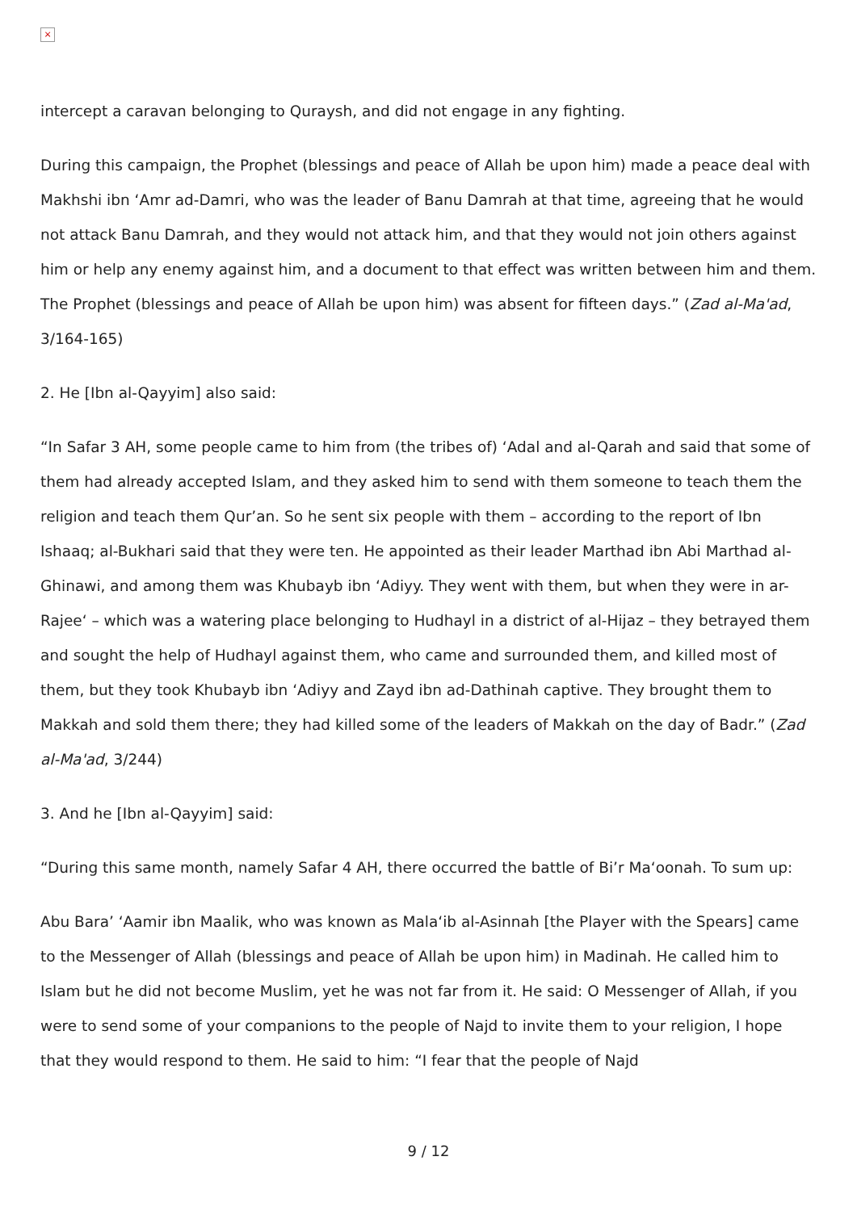×
intercept a caravan belonging to Quraysh, and did not engage in any fighting.
During this campaign, the Prophet (blessings and peace of Allah be upon him) made a peace deal with Makhshi ibn ‘Amr ad-Damri, who was the leader of Banu Damrah at that time, agreeing that he would not attack Banu Damrah, and they would not attack him, and that they would not join others against him or help any enemy against him, and a document to that effect was written between him and them. The Prophet (blessings and peace of Allah be upon him) was absent for fifteen days.” (Zad al-Ma'ad, 3/164-165)
2. He [Ibn al-Qayyim] also said:
“In Safar 3 AH, some people came to him from (the tribes of) ‘Adal and al-Qarah and said that some of them had already accepted Islam, and they asked him to send with them someone to teach them the religion and teach them Qur’an. So he sent six people with them – according to the report of Ibn Ishaaq; al-Bukhari said that they were ten. He appointed as their leader Marthad ibn Abi Marthad al-Ghinawi, and among them was Khubayb ibn ‘Adiyy. They went with them, but when they were in ar-Rajee‘ – which was a watering place belonging to Hudhayl in a district of al-Hijaz – they betrayed them and sought the help of Hudhayl against them, who came and surrounded them, and killed most of them, but they took Khubayb ibn ‘Adiyy and Zayd ibn ad-Dathinah captive. They brought them to Makkah and sold them there; they had killed some of the leaders of Makkah on the day of Badr.” (Zad al-Ma'ad, 3/244)
3. And he [Ibn al-Qayyim] said:
“During this same month, namely Safar 4 AH, there occurred the battle of Bi’r Ma‘oonah. To sum up:
Abu Bara’ ‘Aamir ibn Maalik, who was known as Mala‘ib al-Asinnah [the Player with the Spears] came to the Messenger of Allah (blessings and peace of Allah be upon him) in Madinah. He called him to Islam but he did not become Muslim, yet he was not far from it. He said: O Messenger of Allah, if you were to send some of your companions to the people of Najd to invite them to your religion, I hope that they would respond to them. He said to him: “I fear that the people of Najd
9 / 12